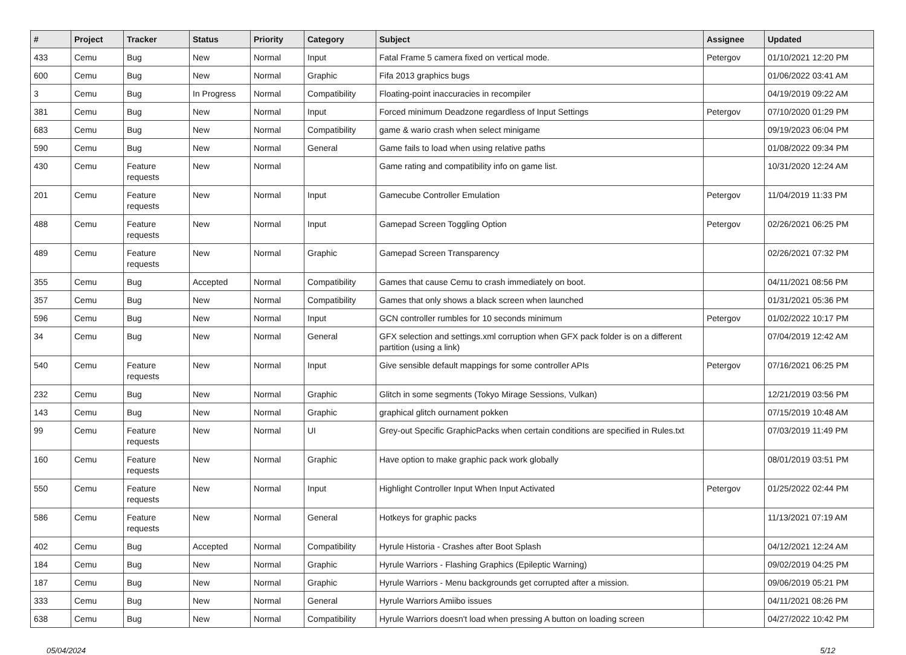| # | Project | Tracker | Status | Priority | Category | Subject | Assignee | Updated |
| --- | --- | --- | --- | --- | --- | --- | --- | --- |
| 433 | Cemu | Bug | New | Normal | Input | Fatal Frame 5 camera fixed on vertical mode. | Petergov | 01/10/2021 12:20 PM |
| 600 | Cemu | Bug | New | Normal | Graphic | Fifa 2013 graphics bugs | | 01/06/2022 03:41 AM |
| 3 | Cemu | Bug | In Progress | Normal | Compatibility | Floating-point inaccuracies in recompiler | | 04/19/2019 09:22 AM |
| 381 | Cemu | Bug | New | Normal | Input | Forced minimum Deadzone regardless of Input Settings | Petergov | 07/10/2020 01:29 PM |
| 683 | Cemu | Bug | New | Normal | Compatibility | game & wario crash when select minigame | | 09/19/2023 06:04 PM |
| 590 | Cemu | Bug | New | Normal | General | Game fails to load when using relative paths | | 01/08/2022 09:34 PM |
| 430 | Cemu | Feature requests | New | Normal | | Game rating and compatibility info on game list. | | 10/31/2020 12:24 AM |
| 201 | Cemu | Feature requests | New | Normal | Input | Gamecube Controller Emulation | Petergov | 11/04/2019 11:33 PM |
| 488 | Cemu | Feature requests | New | Normal | Input | Gamepad Screen Toggling Option | Petergov | 02/26/2021 06:25 PM |
| 489 | Cemu | Feature requests | New | Normal | Graphic | Gamepad Screen Transparency | | 02/26/2021 07:32 PM |
| 355 | Cemu | Bug | Accepted | Normal | Compatibility | Games that cause Cemu to crash immediately on boot. | | 04/11/2021 08:56 PM |
| 357 | Cemu | Bug | New | Normal | Compatibility | Games that only shows a black screen when launched | | 01/31/2021 05:36 PM |
| 596 | Cemu | Bug | New | Normal | Input | GCN controller rumbles for 10 seconds minimum | Petergov | 01/02/2022 10:17 PM |
| 34 | Cemu | Bug | New | Normal | General | GFX selection and settings.xml corruption when GFX pack folder is on a different partition (using a link) | | 07/04/2019 12:42 AM |
| 540 | Cemu | Feature requests | New | Normal | Input | Give sensible default mappings for some controller APIs | Petergov | 07/16/2021 06:25 PM |
| 232 | Cemu | Bug | New | Normal | Graphic | Glitch in some segments (Tokyo Mirage Sessions, Vulkan) | | 12/21/2019 03:56 PM |
| 143 | Cemu | Bug | New | Normal | Graphic | graphical glitch ournament pokken | | 07/15/2019 10:48 AM |
| 99 | Cemu | Feature requests | New | Normal | UI | Grey-out Specific GraphicPacks when certain conditions are specified in Rules.txt | | 07/03/2019 11:49 PM |
| 160 | Cemu | Feature requests | New | Normal | Graphic | Have option to make graphic pack work globally | | 08/01/2019 03:51 PM |
| 550 | Cemu | Feature requests | New | Normal | Input | Highlight Controller Input When Input Activated | Petergov | 01/25/2022 02:44 PM |
| 586 | Cemu | Feature requests | New | Normal | General | Hotkeys for graphic packs | | 11/13/2021 07:19 AM |
| 402 | Cemu | Bug | Accepted | Normal | Compatibility | Hyrule Historia - Crashes after Boot Splash | | 04/12/2021 12:24 AM |
| 184 | Cemu | Bug | New | Normal | Graphic | Hyrule Warriors - Flashing Graphics (Epileptic Warning) | | 09/02/2019 04:25 PM |
| 187 | Cemu | Bug | New | Normal | Graphic | Hyrule Warriors - Menu backgrounds get corrupted after a mission. | | 09/06/2019 05:21 PM |
| 333 | Cemu | Bug | New | Normal | General | Hyrule Warriors Amiibo issues | | 04/11/2021 08:26 PM |
| 638 | Cemu | Bug | New | Normal | Compatibility | Hyrule Warriors doesn't load when pressing A button on loading screen | | 04/27/2022 10:42 PM |
05/04/2024 5/12